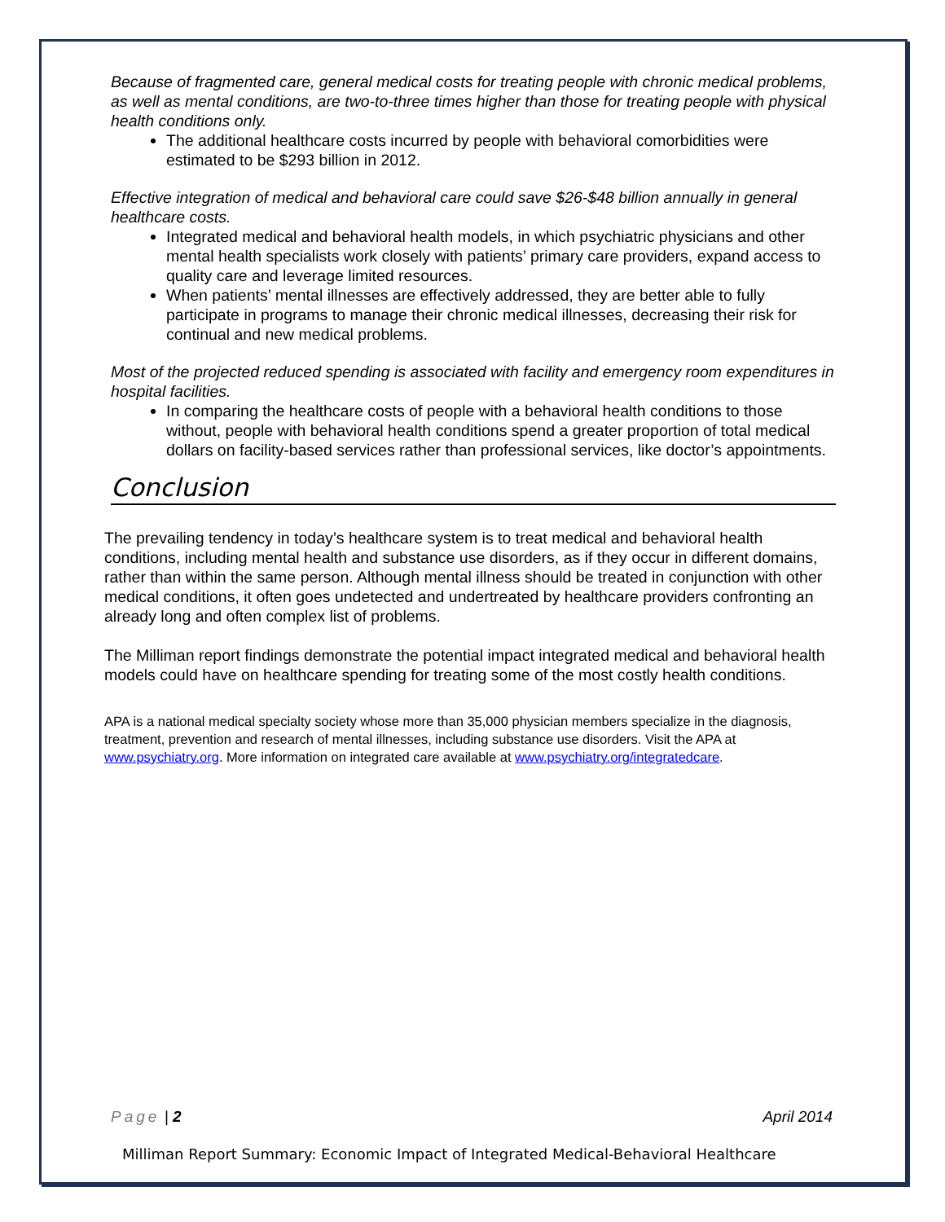Because of fragmented care, general medical costs for treating people with chronic medical problems, as well as mental conditions, are two-to-three times higher than those for treating people with physical health conditions only.
The additional healthcare costs incurred by people with behavioral comorbidities were estimated to be $293 billion in 2012.
Effective integration of medical and behavioral care could save $26-$48 billion annually in general healthcare costs.
Integrated medical and behavioral health models, in which psychiatric physicians and other mental health specialists work closely with patients’ primary care providers, expand access to quality care and leverage limited resources.
When patients’ mental illnesses are effectively addressed, they are better able to fully participate in programs to manage their chronic medical illnesses, decreasing their risk for continual and new medical problems.
Most of the projected reduced spending is associated with facility and emergency room expenditures in hospital facilities.
In comparing the healthcare costs of people with a behavioral health conditions to those without, people with behavioral health conditions spend a greater proportion of total medical dollars on facility-based services rather than professional services, like doctor’s appointments.
Conclusion
The prevailing tendency in today’s healthcare system is to treat medical and behavioral health conditions, including mental health and substance use disorders, as if they occur in different domains, rather than within the same person. Although mental illness should be treated in conjunction with other medical conditions, it often goes undetected and undertreated by healthcare providers confronting an already long and often complex list of problems.
The Milliman report findings demonstrate the potential impact integrated medical and behavioral health models could have on healthcare spending for treating some of the most costly health conditions.
APA is a national medical specialty society whose more than 35,000 physician members specialize in the diagnosis, treatment, prevention and research of mental illnesses, including substance use disorders. Visit the APA at www.psychiatry.org. More information on integrated care available at www.psychiatry.org/integratedcare.
Page | 2 April 2014
Milliman Report Summary: Economic Impact of Integrated Medical-Behavioral Healthcare